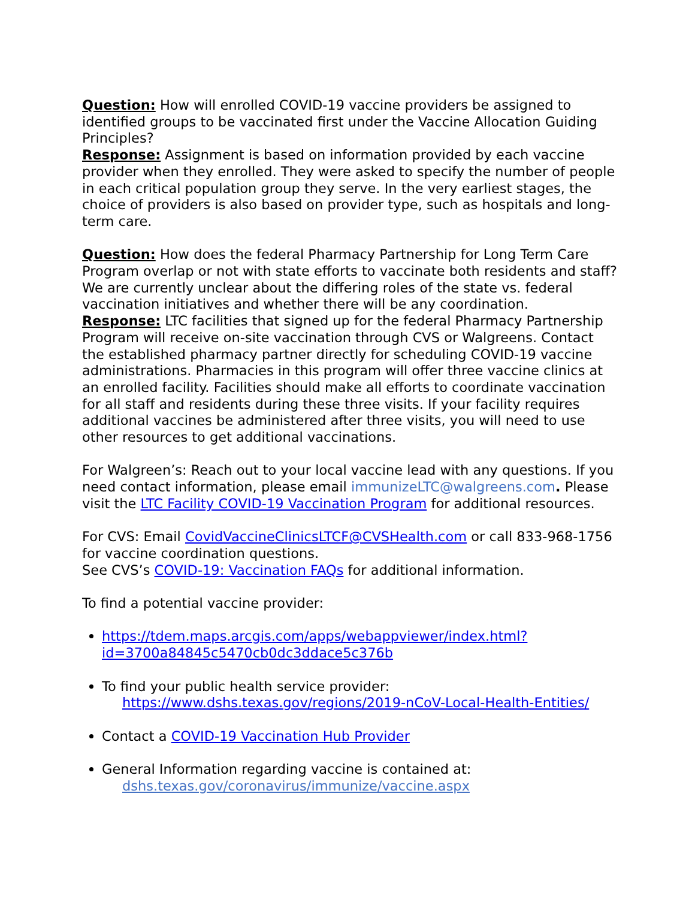Question: How will enrolled COVID-19 vaccine providers be assigned to identified groups to be vaccinated first under the Vaccine Allocation Guiding Principles?
Response: Assignment is based on information provided by each vaccine provider when they enrolled. They were asked to specify the number of people in each critical population group they serve. In the very earliest stages, the choice of providers is also based on provider type, such as hospitals and long-term care.
Question: How does the federal Pharmacy Partnership for Long Term Care Program overlap or not with state efforts to vaccinate both residents and staff? We are currently unclear about the differing roles of the state vs. federal vaccination initiatives and whether there will be any coordination.
Response: LTC facilities that signed up for the federal Pharmacy Partnership Program will receive on-site vaccination through CVS or Walgreens. Contact the established pharmacy partner directly for scheduling COVID-19 vaccine administrations. Pharmacies in this program will offer three vaccine clinics at an enrolled facility. Facilities should make all efforts to coordinate vaccination for all staff and residents during these three visits. If your facility requires additional vaccines be administered after three visits, you will need to use other resources to get additional vaccinations.
For Walgreen’s: Reach out to your local vaccine lead with any questions. If you need contact information, please email immunizeLTC@walgreens.com. Please visit the LTC Facility COVID-19 Vaccination Program for additional resources.
For CVS: Email CovidVaccineClinicsLTCF@CVSHealth.com or call 833-968-1756 for vaccine coordination questions.
See CVS’s COVID-19: Vaccination FAQs for additional information.
To find a potential vaccine provider:
https://tdem.maps.arcgis.com/apps/webappviewer/index.html?id=3700a84845c5470cb0dc3ddace5c376b
To find your public health service provider:
https://www.dshs.texas.gov/regions/2019-nCoV-Local-Health-Entities/
Contact a COVID-19 Vaccination Hub Provider
General Information regarding vaccine is contained at:
dshs.texas.gov/coronavirus/immunize/vaccine.aspx